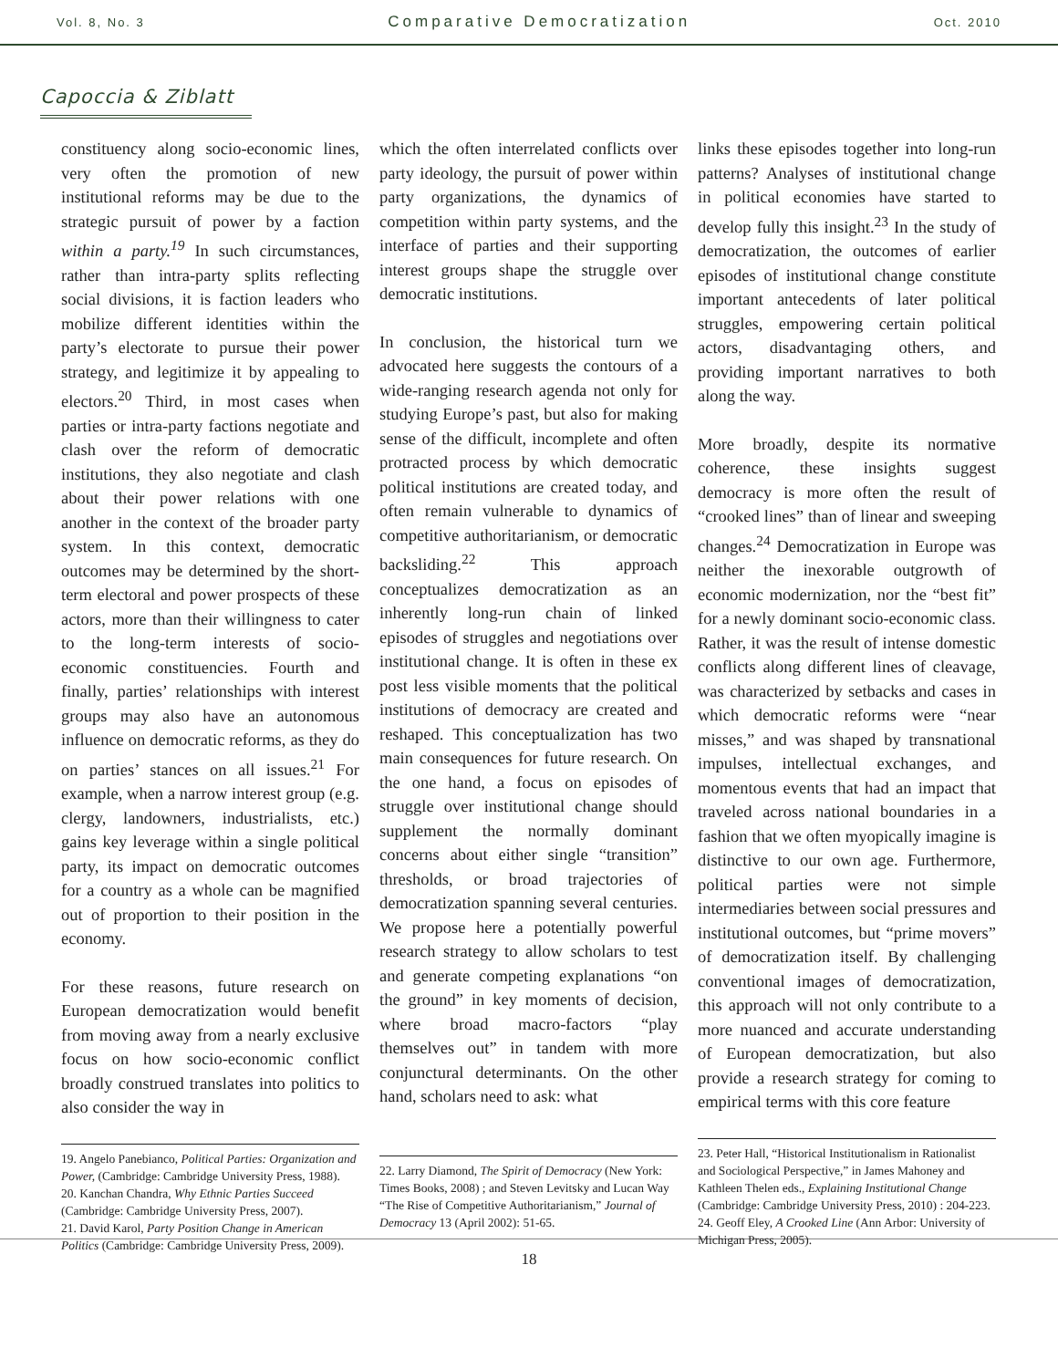Vol. 8, No. 3 Comparative Democratization Oct. 2010
Capoccia & Ziblatt
constituency along socio-economic lines, very often the promotion of new institutional reforms may be due to the strategic pursuit of power by a faction within a party.<sup>19</sup> In such circumstances, rather than intra-party splits reflecting social divisions, it is faction leaders who mobilize different identities within the party’s electorate to pursue their power strategy, and legitimize it by appealing to electors.<sup>20</sup> Third, in most cases when parties or intra-party factions negotiate and clash over the reform of democratic institutions, they also negotiate and clash about their power relations with one another in the context of the broader party system. In this context, democratic outcomes may be determined by the short-term electoral and power prospects of these actors, more than their willingness to cater to the long-term interests of socio-economic constituencies. Fourth and finally, parties’ relationships with interest groups may also have an autonomous influence on democratic reforms, as they do on parties’ stances on all issues.<sup>21</sup> For example, when a narrow interest group (e.g. clergy, landowners, industrialists, etc.) gains key leverage within a single political party, its impact on democratic outcomes for a country as a whole can be magnified out of proportion to their position in the economy.
For these reasons, future research on European democratization would benefit from moving away from a nearly exclusive focus on how socio-economic conflict broadly construed translates into politics to also consider the way in
19. Angelo Panebianco, Political Parties: Organization and Power, (Cambridge: Cambridge University Press, 1988).
20. Kanchan Chandra, Why Ethnic Parties Succeed (Cambridge: Cambridge University Press, 2007).
21. David Karol, Party Position Change in American Politics (Cambridge: Cambridge University Press, 2009).
which the often interrelated conflicts over party ideology, the pursuit of power within party organizations, the dynamics of competition within party systems, and the interface of parties and their supporting interest groups shape the struggle over democratic institutions.
In conclusion, the historical turn we advocated here suggests the contours of a wide-ranging research agenda not only for studying Europe’s past, but also for making sense of the difficult, incomplete and often protracted process by which democratic political institutions are created today, and often remain vulnerable to dynamics of competitive authoritarianism, or democratic backsliding.<sup>22</sup> This approach conceptualizes democratization as an inherently long-run chain of linked episodes of struggles and negotiations over institutional change. It is often in these ex post less visible moments that the political institutions of democracy are created and reshaped. This conceptualization has two main consequences for future research. On the one hand, a focus on episodes of struggle over institutional change should supplement the normally dominant concerns about either single “transition” thresholds, or broad trajectories of democratization spanning several centuries. We propose here a potentially powerful research strategy to allow scholars to test and generate competing explanations “on the ground” in key moments of decision, where broad macro-factors “play themselves out” in tandem with more conjunctural determinants. On the other hand, scholars need to ask: what
22. Larry Diamond, The Spirit of Democracy (New York: Times Books, 2008) ; and Steven Levitsky and Lucan Way “The Rise of Competitive Authoritarianism,” Journal of Democracy 13 (April 2002): 51-65.
links these episodes together into long-run patterns? Analyses of institutional change in political economies have started to develop fully this insight.<sup>23</sup> In the study of democratization, the outcomes of earlier episodes of institutional change constitute important antecedents of later political struggles, empowering certain political actors, disadvantaging others, and providing important narratives to both along the way.
More broadly, despite its normative coherence, these insights suggest democracy is more often the result of “crooked lines” than of linear and sweeping changes.<sup>24</sup> Democratization in Europe was neither the inexorable outgrowth of economic modernization, nor the “best fit” for a newly dominant socio-economic class. Rather, it was the result of intense domestic conflicts along different lines of cleavage, was characterized by setbacks and cases in which democratic reforms were “near misses,” and was shaped by transnational impulses, intellectual exchanges, and momentous events that had an impact that traveled across national boundaries in a fashion that we often myopically imagine is distinctive to our own age. Furthermore, political parties were not simple intermediaries between social pressures and institutional outcomes, but “prime movers” of democratization itself. By challenging conventional images of democratization, this approach will not only contribute to a more nuanced and accurate understanding of European democratization, but also provide a research strategy for coming to empirical terms with this core feature
23. Peter Hall, “Historical Institutionalism in Rationalist and Sociological Perspective,” in James Mahoney and Kathleen Thelen eds., Explaining Institutional Change (Cambridge: Cambridge University Press, 2010) : 204-223.
24. Geoff Eley, A Crooked Line (Ann Arbor: University of Michigan Press, 2005).
18